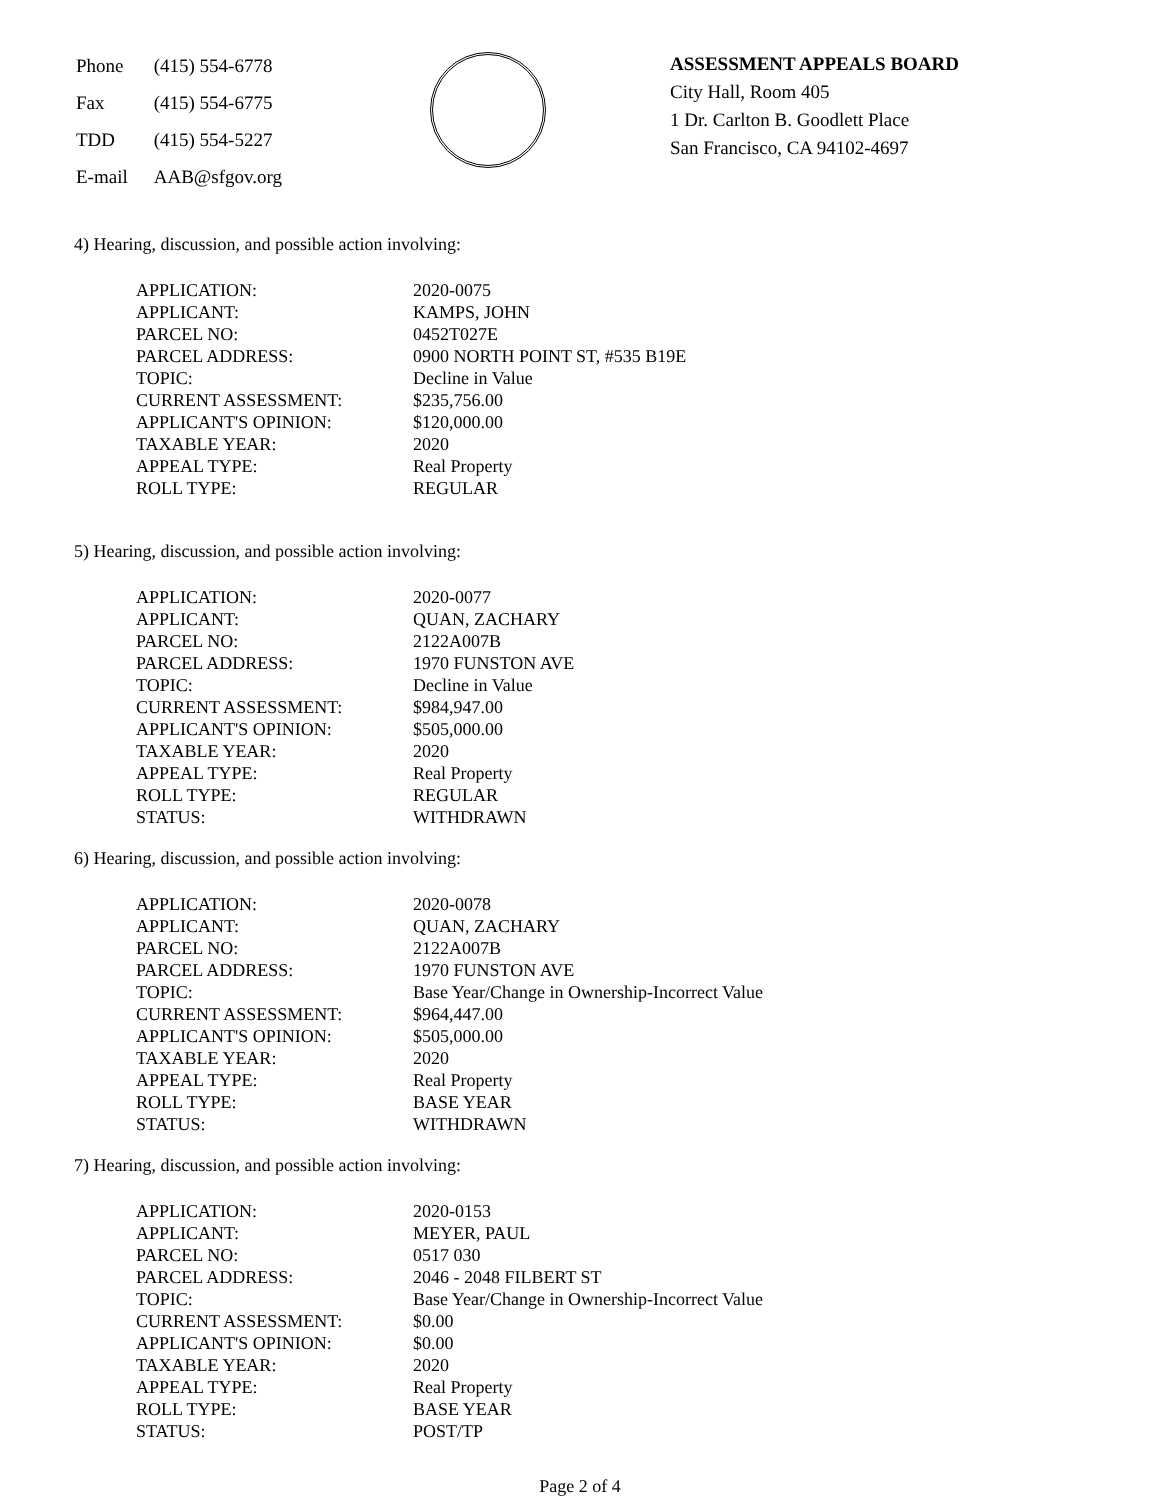| Phone | (415) 554-6778 |
| Fax | (415) 554-6775 |
| TDD | (415) 554-5227 |
| E-mail | AAB@sfgov.org |
ASSESSMENT APPEALS BOARD
City Hall, Room 405
1 Dr. Carlton B. Goodlett Place
San Francisco, CA 94102-4697
4) Hearing, discussion, and possible action involving:
| APPLICATION: | 2020-0075 |
| APPLICANT: | KAMPS, JOHN |
| PARCEL NO: | 0452T027E |
| PARCEL ADDRESS: | 0900 NORTH POINT ST, #535 B19E |
| TOPIC: | Decline in Value |
| CURRENT ASSESSMENT: | $235,756.00 |
| APPLICANT'S OPINION: | $120,000.00 |
| TAXABLE YEAR: | 2020 |
| APPEAL TYPE: | Real Property |
| ROLL TYPE: | REGULAR |
5) Hearing, discussion, and possible action involving:
| APPLICATION: | 2020-0077 |
| APPLICANT: | QUAN, ZACHARY |
| PARCEL NO: | 2122A007B |
| PARCEL ADDRESS: | 1970 FUNSTON AVE |
| TOPIC: | Decline in Value |
| CURRENT ASSESSMENT: | $984,947.00 |
| APPLICANT'S OPINION: | $505,000.00 |
| TAXABLE YEAR: | 2020 |
| APPEAL TYPE: | Real Property |
| ROLL TYPE: | REGULAR |
| STATUS: | WITHDRAWN |
6) Hearing, discussion, and possible action involving:
| APPLICATION: | 2020-0078 |
| APPLICANT: | QUAN, ZACHARY |
| PARCEL NO: | 2122A007B |
| PARCEL ADDRESS: | 1970 FUNSTON AVE |
| TOPIC: | Base Year/Change in Ownership-Incorrect Value |
| CURRENT ASSESSMENT: | $964,447.00 |
| APPLICANT'S OPINION: | $505,000.00 |
| TAXABLE YEAR: | 2020 |
| APPEAL TYPE: | Real Property |
| ROLL TYPE: | BASE YEAR |
| STATUS: | WITHDRAWN |
7) Hearing, discussion, and possible action involving:
| APPLICATION: | 2020-0153 |
| APPLICANT: | MEYER, PAUL |
| PARCEL NO: | 0517 030 |
| PARCEL ADDRESS: | 2046 - 2048 FILBERT ST |
| TOPIC: | Base Year/Change in Ownership-Incorrect Value |
| CURRENT ASSESSMENT: | $0.00 |
| APPLICANT'S OPINION: | $0.00 |
| TAXABLE YEAR: | 2020 |
| APPEAL TYPE: | Real Property |
| ROLL TYPE: | BASE YEAR |
| STATUS: | POST/TP |
Page 2 of 4